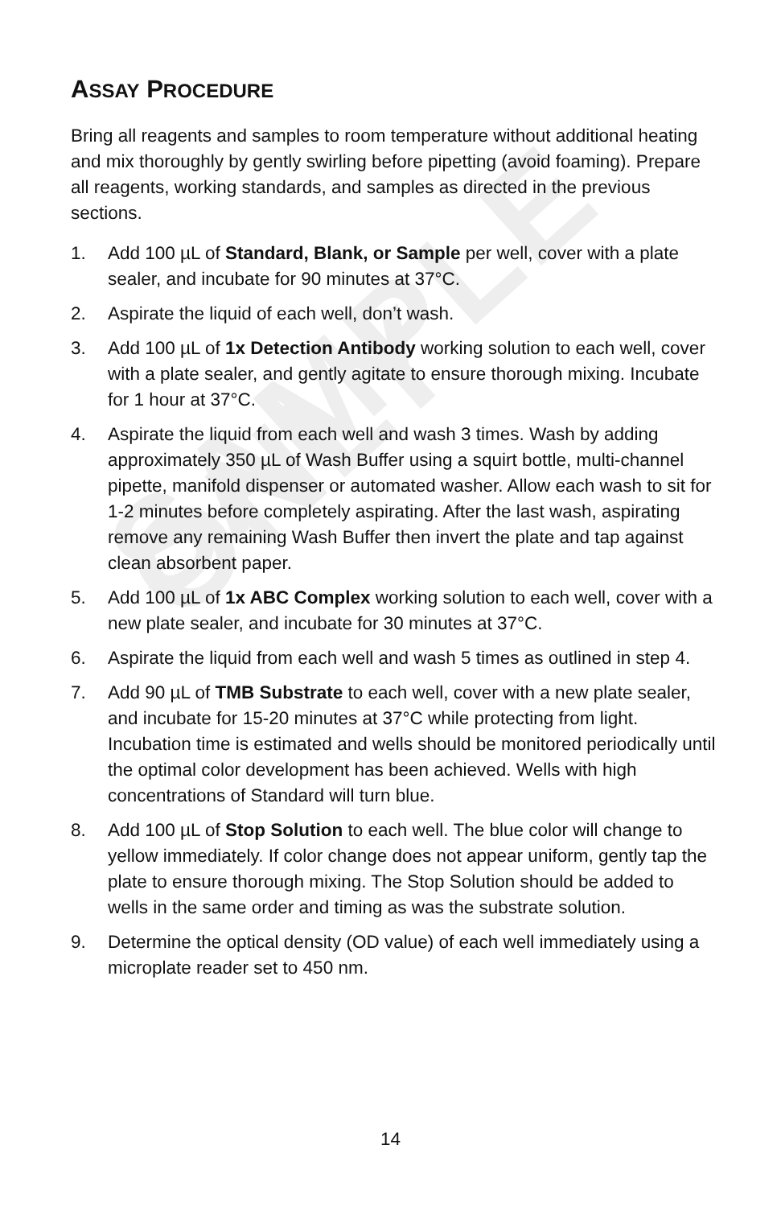SAMPLE ONLY
ASSAY PROCEDURE
Bring all reagents and samples to room temperature without additional heating and mix thoroughly by gently swirling before pipetting (avoid foaming). Prepare all reagents, working standards, and samples as directed in the previous sections.
1. Add 100 µL of Standard, Blank, or Sample per well, cover with a plate sealer, and incubate for 90 minutes at 37°C.
2. Aspirate the liquid of each well, don’t wash.
3. Add 100 µL of 1x Detection Antibody working solution to each well, cover with a plate sealer, and gently agitate to ensure thorough mixing. Incubate for 1 hour at 37°C.
4. Aspirate the liquid from each well and wash 3 times. Wash by adding approximately 350 µL of Wash Buffer using a squirt bottle, multi-channel pipette, manifold dispenser or automated washer. Allow each wash to sit for 1-2 minutes before completely aspirating. After the last wash, aspirating remove any remaining Wash Buffer then invert the plate and tap against clean absorbent paper.
5. Add 100 µL of 1x ABC Complex working solution to each well, cover with a new plate sealer, and incubate for 30 minutes at 37°C.
6. Aspirate the liquid from each well and wash 5 times as outlined in step 4.
7. Add 90 µL of TMB Substrate to each well, cover with a new plate sealer, and incubate for 15-20 minutes at 37°C while protecting from light. Incubation time is estimated and wells should be monitored periodically until the optimal color development has been achieved. Wells with high concentrations of Standard will turn blue.
8. Add 100 µL of Stop Solution to each well. The blue color will change to yellow immediately. If color change does not appear uniform, gently tap the plate to ensure thorough mixing. The Stop Solution should be added to wells in the same order and timing as was the substrate solution.
9. Determine the optical density (OD value) of each well immediately using a microplate reader set to 450 nm.
14